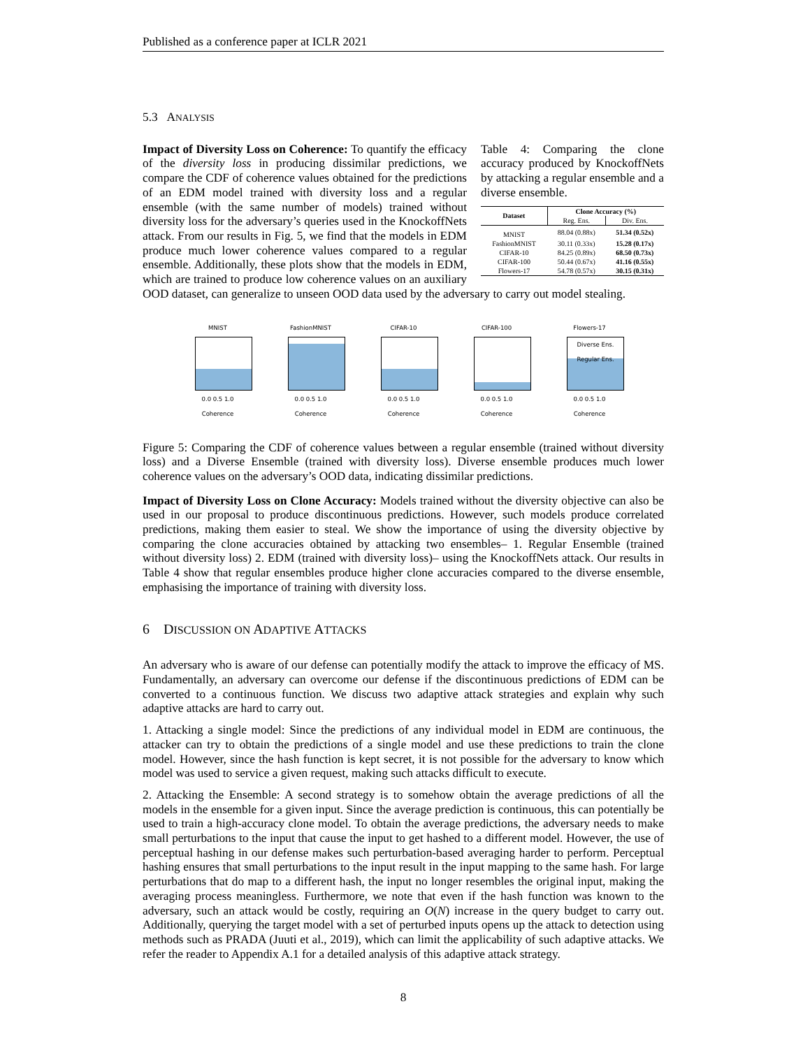Published as a conference paper at ICLR 2021
5.3 ANALYSIS
Table 4: Comparing the clone accuracy produced by KnockoffNets by attacking a regular ensemble and a diverse ensemble.
| Dataset | Clone Accuracy (%) | |
| --- | --- | --- |
| | Reg. Ens. | Div. Ens. |
| MNIST | 88.04 (0.88x) | 51.34 (0.52x) |
| FashionMNIST | 30.11 (0.33x) | 15.28 (0.17x) |
| CIFAR-10 | 84.25 (0.89x) | 68.50 (0.73x) |
| CIFAR-100 | 50.44 (0.67x) | 41.16 (0.55x) |
| Flowers-17 | 54.78 (0.57x) | 30.15 (0.31x) |
Impact of Diversity Loss on Coherence: To quantify the efficacy of the diversity loss in producing dissimilar predictions, we compare the CDF of coherence values obtained for the predictions of an EDM model trained with diversity loss and a regular ensemble (with the same number of models) trained without diversity loss for the adversary’s queries used in the KnockoffNets attack. From our results in Fig. 5, we find that the models in EDM produce much lower coherence values compared to a regular ensemble. Additionally, these plots show that the models in EDM, which are trained to produce low coherence values on an auxiliary OOD dataset, can generalize to unseen OOD data used by the adversary to carry out model stealing.
MNIST
0.0 0.5 1.0
Coherence
FashionMNIST
0.0 0.5 1.0
Coherence
CIFAR-10
0.0 0.5 1.0
Coherence
CIFAR-100
0.0 0.5 1.0
Coherence
Flowers-17
Diverse Ens.
Regular Ens.
0.0 0.5 1.0
Coherence
Figure 5: Comparing the CDF of coherence values between a regular ensemble (trained without diversity loss) and a Diverse Ensemble (trained with diversity loss). Diverse ensemble produces much lower coherence values on the adversary’s OOD data, indicating dissimilar predictions.
Impact of Diversity Loss on Clone Accuracy: Models trained without the diversity objective can also be used in our proposal to produce discontinuous predictions. However, such models produce correlated predictions, making them easier to steal. We show the importance of using the diversity objective by comparing the clone accuracies obtained by attacking two ensembles– 1. Regular Ensemble (trained without diversity loss) 2. EDM (trained with diversity loss)– using the KnockoffNets attack. Our results in Table 4 show that regular ensembles produce higher clone accuracies compared to the diverse ensemble, emphasising the importance of training with diversity loss.
6 DISCUSSION ON ADAPTIVE ATTACKS
An adversary who is aware of our defense can potentially modify the attack to improve the efficacy of MS. Fundamentally, an adversary can overcome our defense if the discontinuous predictions of EDM can be converted to a continuous function. We discuss two adaptive attack strategies and explain why such adaptive attacks are hard to carry out.
1. Attacking a single model: Since the predictions of any individual model in EDM are continuous, the attacker can try to obtain the predictions of a single model and use these predictions to train the clone model. However, since the hash function is kept secret, it is not possible for the adversary to know which model was used to service a given request, making such attacks difficult to execute.
2. Attacking the Ensemble: A second strategy is to somehow obtain the average predictions of all the models in the ensemble for a given input. Since the average prediction is continuous, this can potentially be used to train a high-accuracy clone model. To obtain the average predictions, the adversary needs to make small perturbations to the input that cause the input to get hashed to a different model. However, the use of perceptual hashing in our defense makes such perturbation-based averaging harder to perform. Perceptual hashing ensures that small perturbations to the input result in the input mapping to the same hash. For large perturbations that do map to a different hash, the input no longer resembles the original input, making the averaging process meaningless. Furthermore, we note that even if the hash function was known to the adversary, such an attack would be costly, requiring an O(N) increase in the query budget to carry out. Additionally, querying the target model with a set of perturbed inputs opens up the attack to detection using methods such as PRADA (Juuti et al., 2019), which can limit the applicability of such adaptive attacks. We refer the reader to Appendix A.1 for a detailed analysis of this adaptive attack strategy.
8